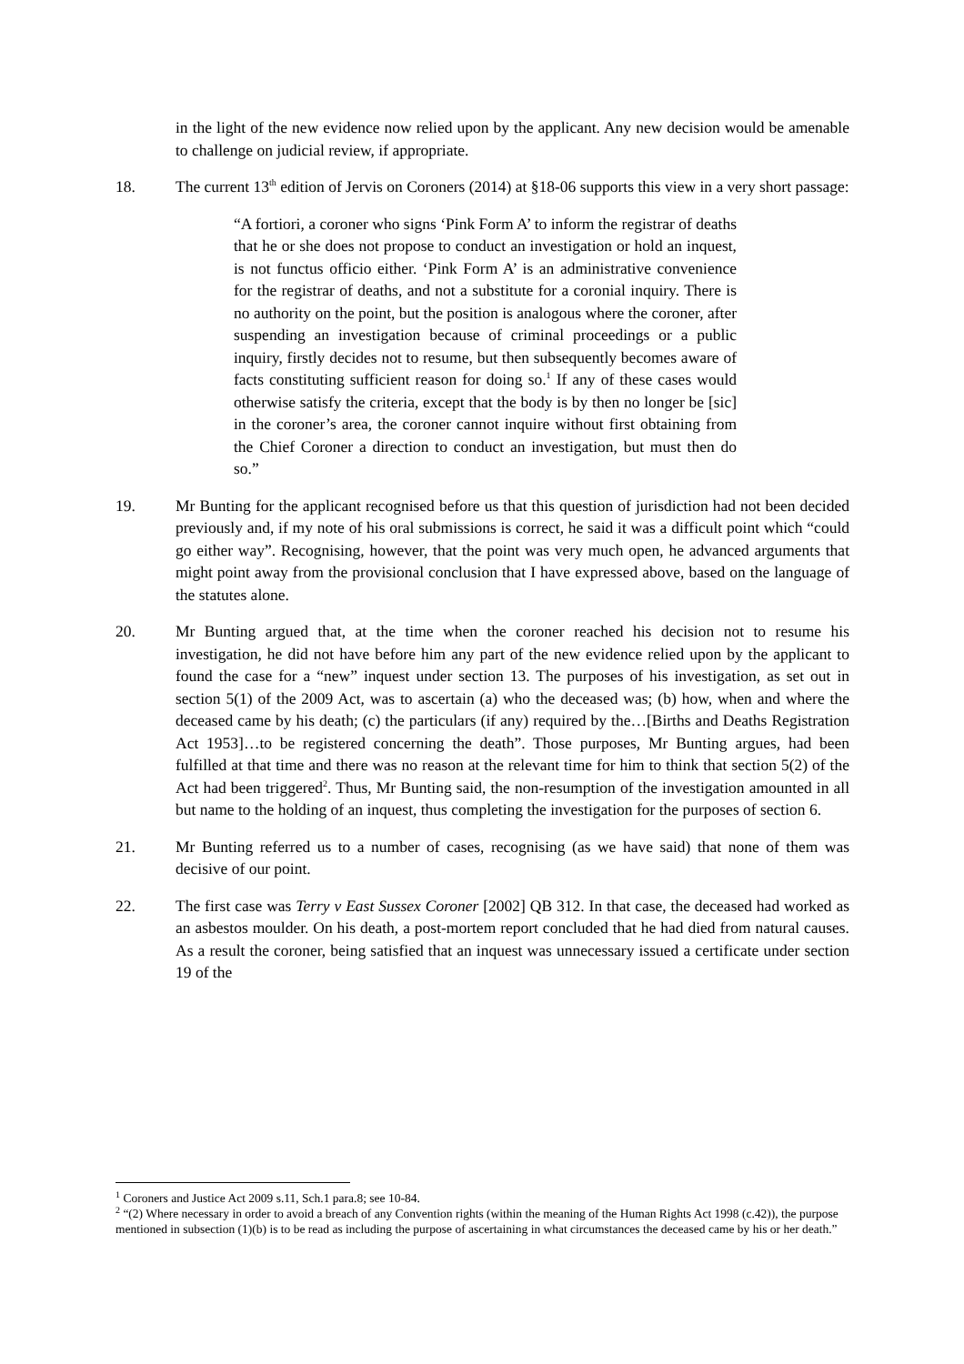in the light of the new evidence now relied upon by the applicant. Any new decision would be amenable to challenge on judicial review, if appropriate.
18. The current 13<sup>th</sup> edition of Jervis on Coroners (2014) at §18-06 supports this view in a very short passage:
“A fortiori, a coroner who signs ‘Pink Form A’ to inform the registrar of deaths that he or she does not propose to conduct an investigation or hold an inquest, is not functus officio either. ‘Pink Form A’ is an administrative convenience for the registrar of deaths, and not a substitute for a coronial inquiry. There is no authority on the point, but the position is analogous where the coroner, after suspending an investigation because of criminal proceedings or a public inquiry, firstly decides not to resume, but then subsequently becomes aware of facts constituting sufficient reason for doing so.<sup>1</sup> If any of these cases would otherwise satisfy the criteria, except that the body is by then no longer be [sic] in the coroner’s area, the coroner cannot inquire without first obtaining from the Chief Coroner a direction to conduct an investigation, but must then do so.”
19. Mr Bunting for the applicant recognised before us that this question of jurisdiction had not been decided previously and, if my note of his oral submissions is correct, he said it was a difficult point which “could go either way”. Recognising, however, that the point was very much open, he advanced arguments that might point away from the provisional conclusion that I have expressed above, based on the language of the statutes alone.
20. Mr Bunting argued that, at the time when the coroner reached his decision not to resume his investigation, he did not have before him any part of the new evidence relied upon by the applicant to found the case for a “new” inquest under section 13. The purposes of his investigation, as set out in section 5(1) of the 2009 Act, was to ascertain (a) who the deceased was; (b) how, when and where the deceased came by his death; (c) the particulars (if any) required by the…[Births and Deaths Registration Act 1953]…to be registered concerning the death”. Those purposes, Mr Bunting argues, had been fulfilled at that time and there was no reason at the relevant time for him to think that section 5(2) of the Act had been triggered<sup>2</sup>. Thus, Mr Bunting said, the non-resumption of the investigation amounted in all but name to the holding of an inquest, thus completing the investigation for the purposes of section 6.
21. Mr Bunting referred us to a number of cases, recognising (as we have said) that none of them was decisive of our point.
22. The first case was Terry v East Sussex Coroner [2002] QB 312. In that case, the deceased had worked as an asbestos moulder. On his death, a post-mortem report concluded that he had died from natural causes. As a result the coroner, being satisfied that an inquest was unnecessary issued a certificate under section 19 of the
<sup>1</sup> Coroners and Justice Act 2009 s.11, Sch.1 para.8; see 10-84.
<sup>2</sup> “(2) Where necessary in order to avoid a breach of any Convention rights (within the meaning of the Human Rights Act 1998 (c.42)), the purpose mentioned in subsection (1)(b) is to be read as including the purpose of ascertaining in what circumstances the deceased came by his or her death.”